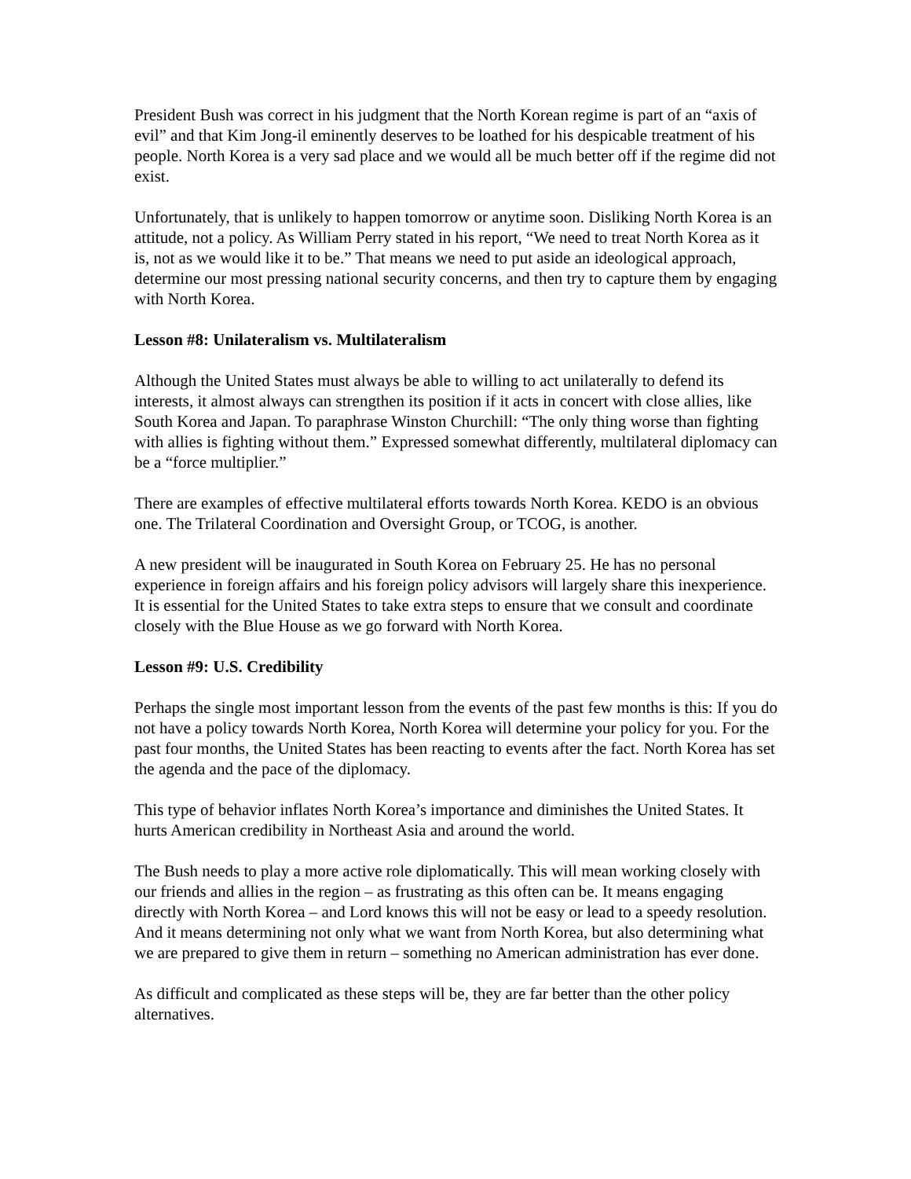President Bush was correct in his judgment that the North Korean regime is part of an “axis of evil” and that Kim Jong-il eminently deserves to be loathed for his despicable treatment of his people. North Korea is a very sad place and we would all be much better off if the regime did not exist.
Unfortunately, that is unlikely to happen tomorrow or anytime soon. Disliking North Korea is an attitude, not a policy. As William Perry stated in his report, “We need to treat North Korea as it is, not as we would like it to be.” That means we need to put aside an ideological approach, determine our most pressing national security concerns, and then try to capture them by engaging with North Korea.
Lesson #8: Unilateralism vs. Multilateralism
Although the United States must always be able to willing to act unilaterally to defend its interests, it almost always can strengthen its position if it acts in concert with close allies, like South Korea and Japan. To paraphrase Winston Churchill: “The only thing worse than fighting with allies is fighting without them.” Expressed somewhat differently, multilateral diplomacy can be a “force multiplier.”
There are examples of effective multilateral efforts towards North Korea. KEDO is an obvious one. The Trilateral Coordination and Oversight Group, or TCOG, is another.
A new president will be inaugurated in South Korea on February 25. He has no personal experience in foreign affairs and his foreign policy advisors will largely share this inexperience. It is essential for the United States to take extra steps to ensure that we consult and coordinate closely with the Blue House as we go forward with North Korea.
Lesson #9: U.S. Credibility
Perhaps the single most important lesson from the events of the past few months is this: If you do not have a policy towards North Korea, North Korea will determine your policy for you. For the past four months, the United States has been reacting to events after the fact. North Korea has set the agenda and the pace of the diplomacy.
This type of behavior inflates North Korea’s importance and diminishes the United States. It hurts American credibility in Northeast Asia and around the world.
The Bush needs to play a more active role diplomatically. This will mean working closely with our friends and allies in the region – as frustrating as this often can be. It means engaging directly with North Korea – and Lord knows this will not be easy or lead to a speedy resolution. And it means determining not only what we want from North Korea, but also determining what we are prepared to give them in return – something no American administration has ever done.
As difficult and complicated as these steps will be, they are far better than the other policy alternatives.